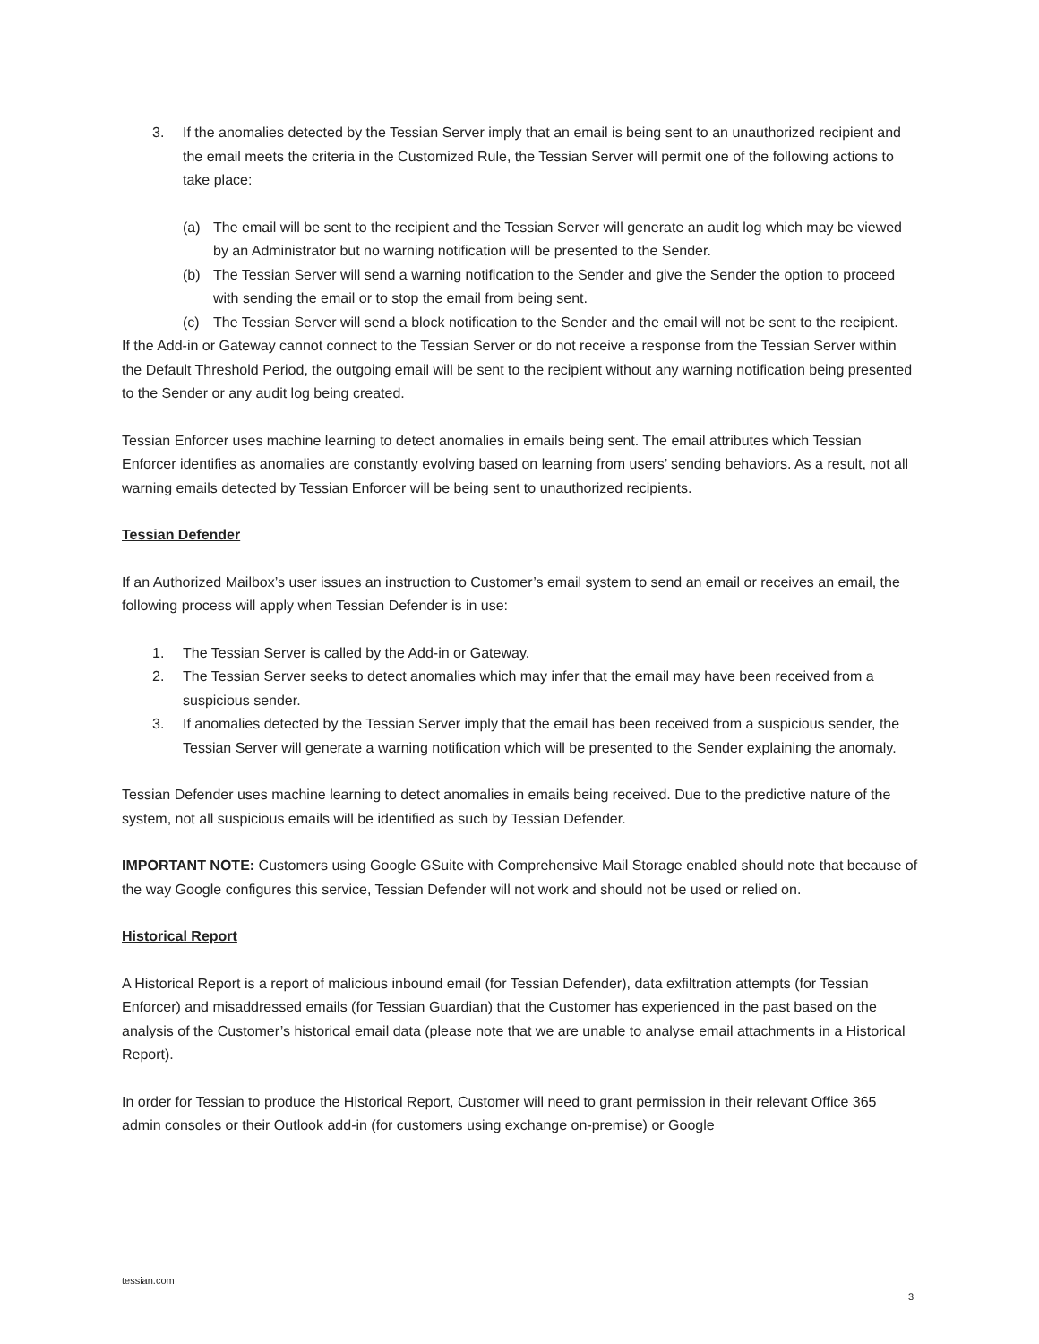3. If the anomalies detected by the Tessian Server imply that an email is being sent to an unauthorized recipient and the email meets the criteria in the Customized Rule, the Tessian Server will permit one of the following actions to take place:
(a) The email will be sent to the recipient and the Tessian Server will generate an audit log which may be viewed by an Administrator but no warning notification will be presented to the Sender.
(b) The Tessian Server will send a warning notification to the Sender and give the Sender the option to proceed with sending the email or to stop the email from being sent.
(c) The Tessian Server will send a block notification to the Sender and the email will not be sent to the recipient.
If the Add-in or Gateway cannot connect to the Tessian Server or do not receive a response from the Tessian Server within the Default Threshold Period, the outgoing email will be sent to the recipient without any warning notification being presented to the Sender or any audit log being created.
Tessian Enforcer uses machine learning to detect anomalies in emails being sent. The email attributes which Tessian Enforcer identifies as anomalies are constantly evolving based on learning from users’ sending behaviors. As a result, not all warning emails detected by Tessian Enforcer will be being sent to unauthorized recipients.
Tessian Defender
If an Authorized Mailbox’s user issues an instruction to Customer’s email system to send an email or receives an email, the following process will apply when Tessian Defender is in use:
1. The Tessian Server is called by the Add-in or Gateway.
2. The Tessian Server seeks to detect anomalies which may infer that the email may have been received from a suspicious sender.
3. If anomalies detected by the Tessian Server imply that the email has been received from a suspicious sender, the Tessian Server will generate a warning notification which will be presented to the Sender explaining the anomaly.
Tessian Defender uses machine learning to detect anomalies in emails being received. Due to the predictive nature of the system, not all suspicious emails will be identified as such by Tessian Defender.
IMPORTANT NOTE: Customers using Google GSuite with Comprehensive Mail Storage enabled should note that because of the way Google configures this service, Tessian Defender will not work and should not be used or relied on.
Historical Report
A Historical Report is a report of malicious inbound email (for Tessian Defender), data exfiltration attempts (for Tessian Enforcer) and misaddressed emails (for Tessian Guardian) that the Customer has experienced in the past based on the analysis of the Customer’s historical email data (please note that we are unable to analyse email attachments in a Historical Report).
In order for Tessian to produce the Historical Report, Customer will need to grant permission in their relevant Office 365 admin consoles or their Outlook add-in (for customers using exchange on-premise) or Google
tessian.com
3